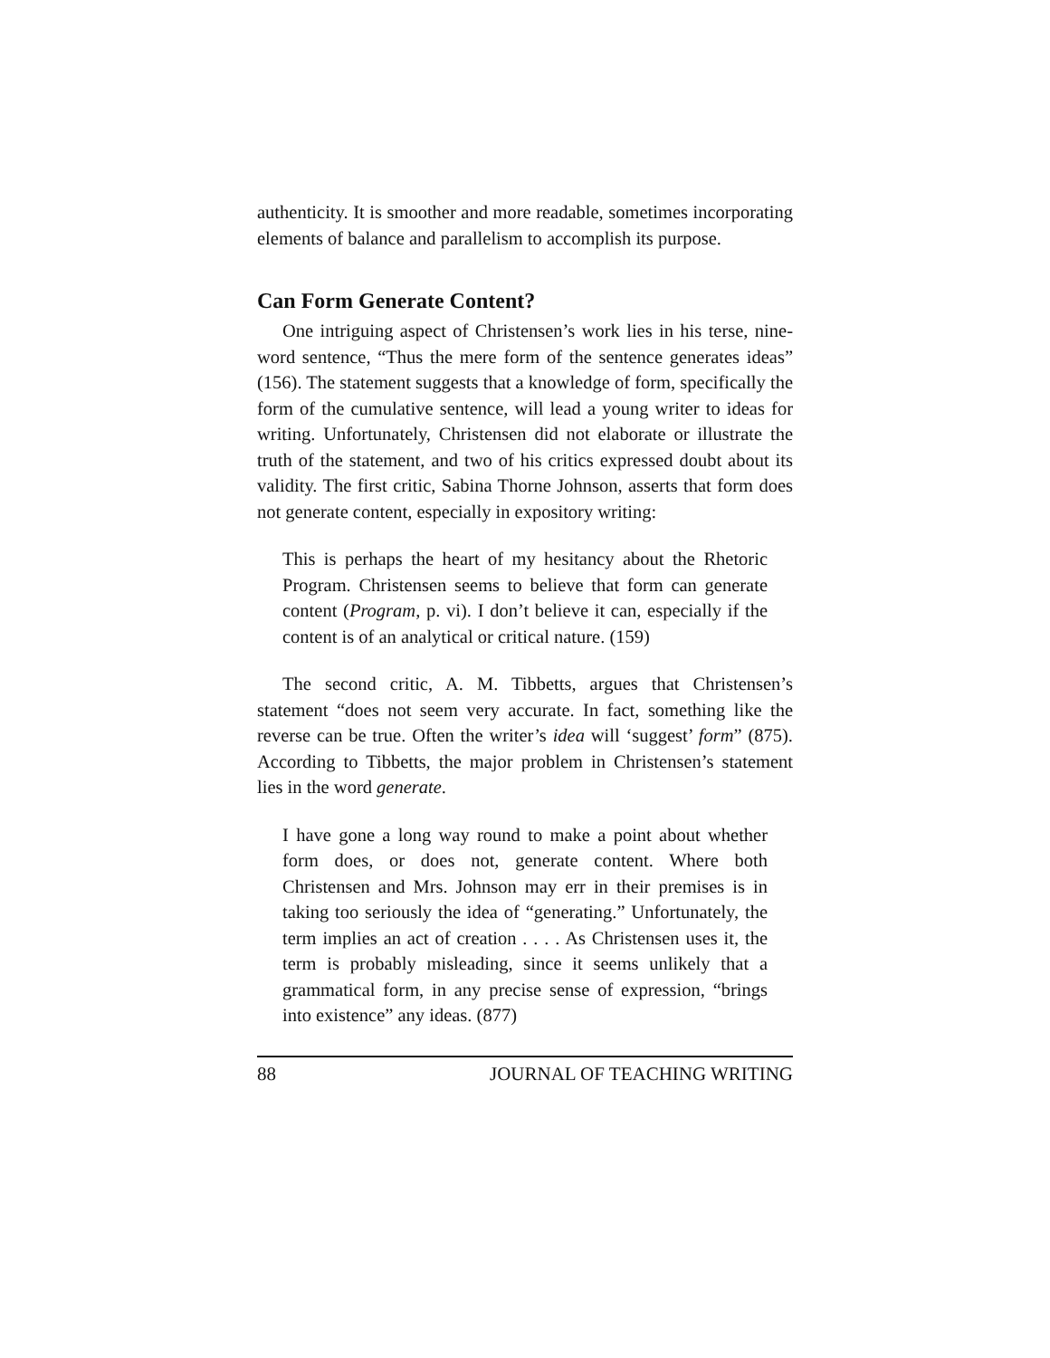authenticity. It is smoother and more readable, sometimes incorporating elements of balance and parallelism to accomplish its purpose.
Can Form Generate Content?
One intriguing aspect of Christensen’s work lies in his terse, nine-word sentence, “Thus the mere form of the sentence generates ideas” (156). The statement suggests that a knowledge of form, specifically the form of the cumulative sentence, will lead a young writer to ideas for writing. Unfortunately, Christensen did not elaborate or illustrate the truth of the statement, and two of his critics expressed doubt about its validity. The first critic, Sabina Thorne Johnson, asserts that form does not generate content, especially in expository writing:
This is perhaps the heart of my hesitancy about the Rhetoric Program. Christensen seems to believe that form can generate content (Program, p. vi). I don’t believe it can, especially if the content is of an analytical or critical nature. (159)
The second critic, A. M. Tibbetts, argues that Christensen’s statement “does not seem very accurate. In fact, something like the reverse can be true. Often the writer’s idea will ‘suggest’ form” (875). According to Tibbetts, the major problem in Christensen’s statement lies in the word generate.
I have gone a long way round to make a point about whether form does, or does not, generate content. Where both Christensen and Mrs. Johnson may err in their premises is in taking too seriously the idea of “generating.” Unfortunately, the term implies an act of creation . . . . As Christensen uses it, the term is probably misleading, since it seems unlikely that a grammatical form, in any precise sense of expression, “brings into existence” any ideas. (877)
88 JOURNAL OF TEACHING WRITING